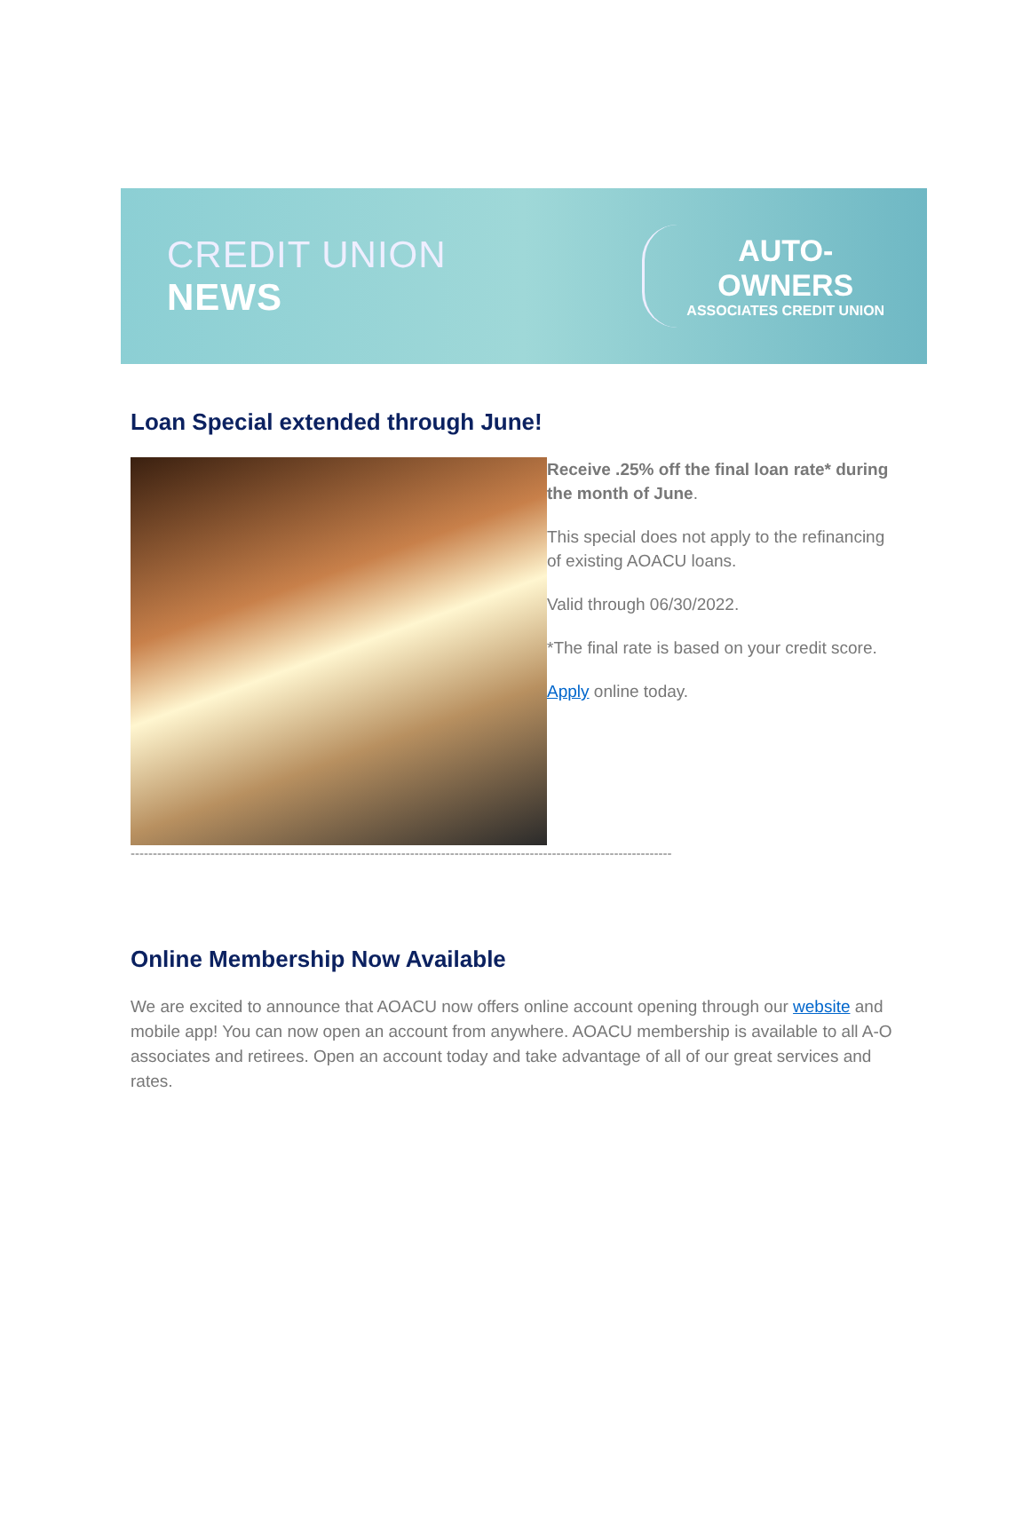CREDIT UNION NEWS
AUTO-OWNERS
ASSOCIATES CREDIT UNION
Loan Special extended through June!
Receive .25% off the final loan rate* during the month of June.
This special does not apply to the refinancing of existing AOACU loans.
Valid through 06/30/2022.
*The final rate is based on your credit score.
Apply online today.
--------------------------------------------------------------------------------------------------------------------------
Online Membership Now Available
We are excited to announce that AOACU now offers online account opening through our website and mobile app! You can now open an account from anywhere. AOACU membership is available to all A-O associates and retirees. Open an account today and take advantage of all of our great services and rates.